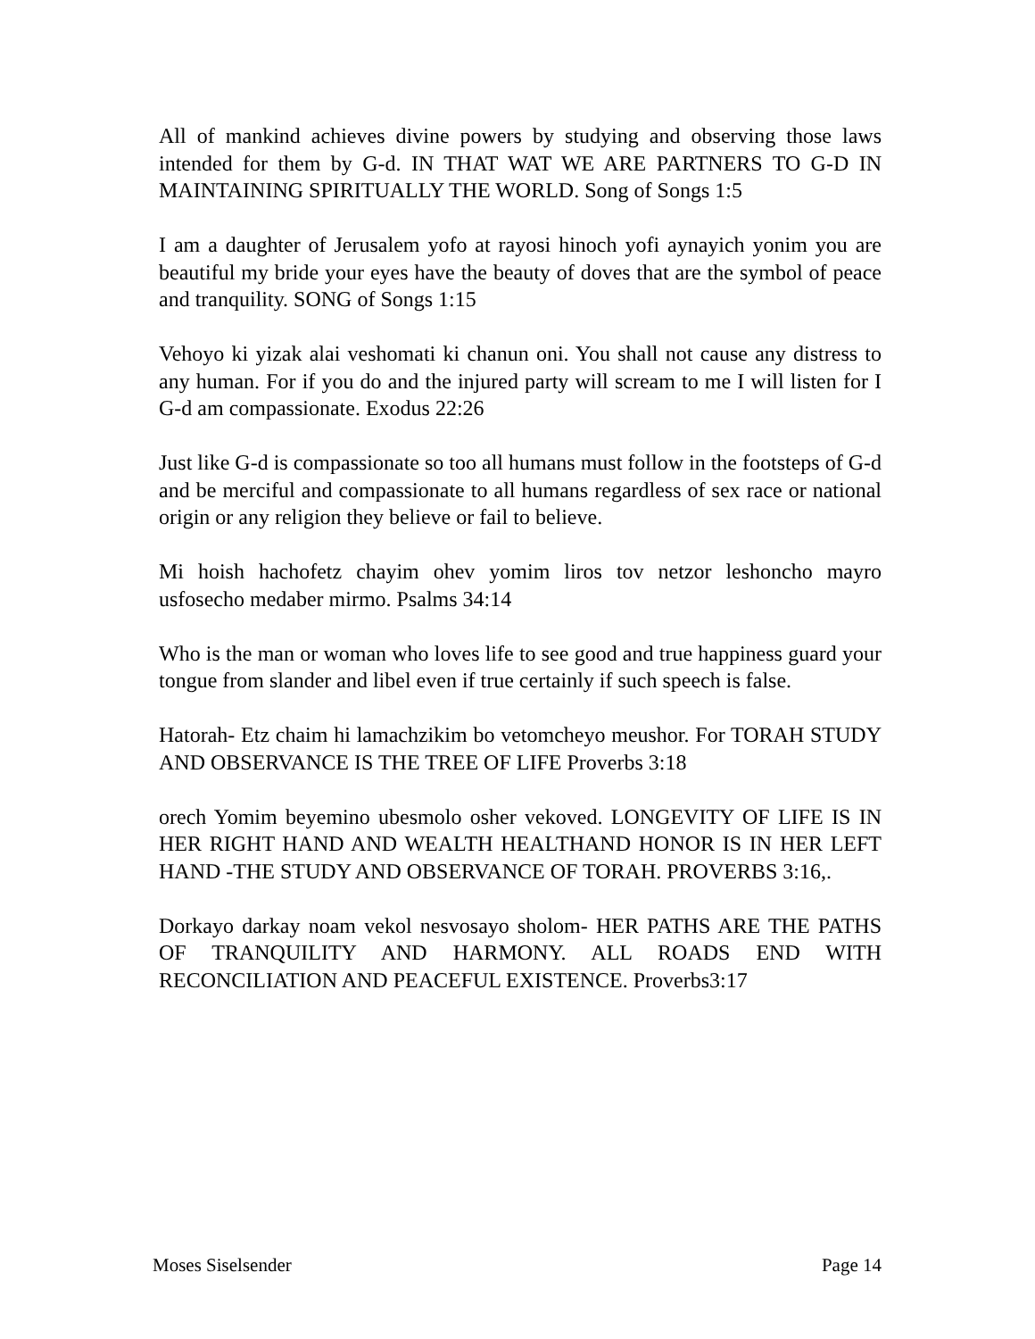All of mankind achieves divine powers by studying and observing those laws intended for them by G-d. IN THAT WAT WE ARE PARTNERS TO G-D IN MAINTAINING SPIRITUALLY THE WORLD. Song of Songs 1:5
I am a daughter of Jerusalem yofo at rayosi hinoch yofi aynayich yonim you are beautiful my bride your eyes have the beauty of doves that are the symbol of peace and tranquility. SONG of Songs 1:15
Vehoyo ki yizak alai veshomati ki chanun oni. You shall not cause any distress to any human. For if you do and the injured party will scream to me I will listen for I G-d am compassionate. Exodus 22:26
Just like G-d is compassionate so too all humans must follow in the footsteps of G-d and be merciful and compassionate to all humans regardless of sex race or national origin or any religion they believe or fail to believe.
Mi hoish hachofetz chayim ohev yomim liros tov netzor leshoncho mayro usfosecho medaber mirmo. Psalms 34:14
Who is the man or woman who loves life to see good and true happiness guard your tongue from slander and libel even if true certainly if such speech is false.
Hatorah- Etz chaim hi lamachzikim bo vetomcheyo meushor. For TORAH STUDY AND OBSERVANCE IS THE TREE OF LIFE Proverbs 3:18
orech Yomim beyemino ubesmolo osher vekoved. LONGEVITY OF LIFE IS IN HER RIGHT HAND AND WEALTH HEALTHAND HONOR IS IN HER LEFT HAND -THE STUDY AND OBSERVANCE OF TORAH. PROVERBS 3:16,.
Dorkayo darkay noam vekol nesvosayo sholom- HER PATHS ARE THE PATHS OF TRANQUILITY AND HARMONY. ALL ROADS END WITH RECONCILIATION AND PEACEFUL EXISTENCE. Proverbs3:17
Moses Siselsender Page 14